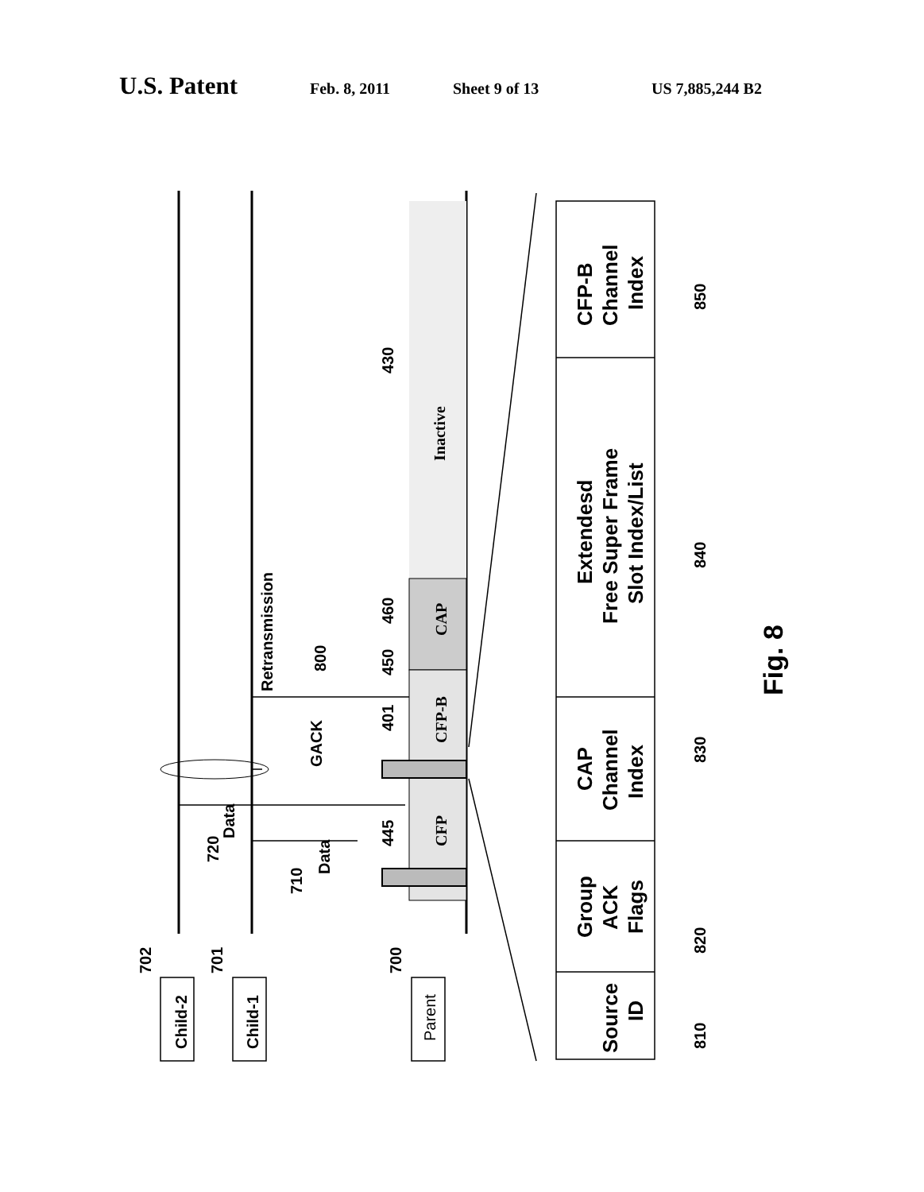U.S. Patent Feb. 8, 2011 Sheet 9 of 13 US 7,885,244 B2
Child-2
Child-1
Parent
702
701
700
Retransmission
GACK
Data
Data
720
710
800
430
460
450
401
445
Inactive
CAP
CFP-B
CFP
850
840
830
820
810
CFP-B
Channel
Index
Extendesd
Free Super Frame
Slot Index/List
CAP
Channel
Index
Group
ACK
Flags
Source
ID
Fig. 8